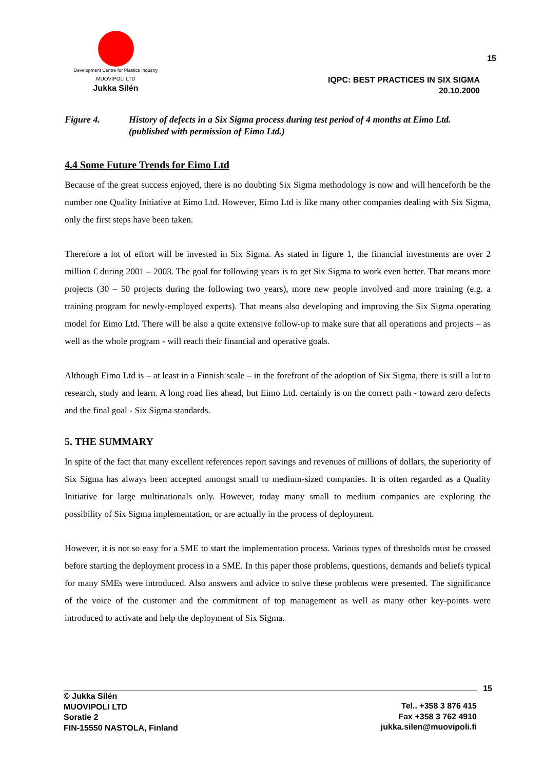Development Centre for Plastics Industry
MUOVIPOLI LTD
Jukka Silén
15
IQPC: BEST PRACTICES IN SIX SIGMA
20.10.2000
Figure 4. History of defects in a Six Sigma process during test period of 4 months at Eimo Ltd. (published with permission of Eimo Ltd.)
4.4 Some Future Trends for Eimo Ltd
Because of the great success enjoyed, there is no doubting Six Sigma methodology is now and will henceforth be the number one Quality Initiative at Eimo Ltd. However, Eimo Ltd is like many other companies dealing with Six Sigma, only the first steps have been taken.
Therefore a lot of effort will be invested in Six Sigma. As stated in figure 1, the financial investments are over 2 million € during 2001 – 2003. The goal for following years is to get Six Sigma to work even better. That means more projects (30 – 50 projects during the following two years), more new people involved and more training (e.g. a training program for newly-employed experts). That means also developing and improving the Six Sigma operating model for Eimo Ltd. There will be also a quite extensive follow-up to make sure that all operations and projects – as well as the whole program - will reach their financial and operative goals.
Although Eimo Ltd is – at least in a Finnish scale – in the forefront of the adoption of Six Sigma, there is still a lot to research, study and learn. A long road lies ahead, but Eimo Ltd. certainly is on the correct path - toward zero defects and the final goal - Six Sigma standards.
5. THE SUMMARY
In spite of the fact that many excellent references report savings and revenues of millions of dollars, the superiority of Six Sigma has always been accepted amongst small to medium-sized companies. It is often regarded as a Quality Initiative for large multinationals only. However, today many small to medium companies are exploring the possibility of Six Sigma implementation, or are actually in the process of deployment.
However, it is not so easy for a SME to start the implementation process. Various types of thresholds must be crossed before starting the deployment process in a SME. In this paper those problems, questions, demands and beliefs typical for many SMEs were introduced. Also answers and advice to solve these problems were presented. The significance of the voice of the customer and the commitment of top management as well as many other key-points were introduced to activate and help the deployment of Six Sigma.
15
© Jukka Silén
MUOVIPOLI LTD
Soratie 2
FIN-15550 NASTOLA, Finland
Tel.. +358 3 876 415
Fax +358 3 762 4910
jukka.silen@muovipoli.fi